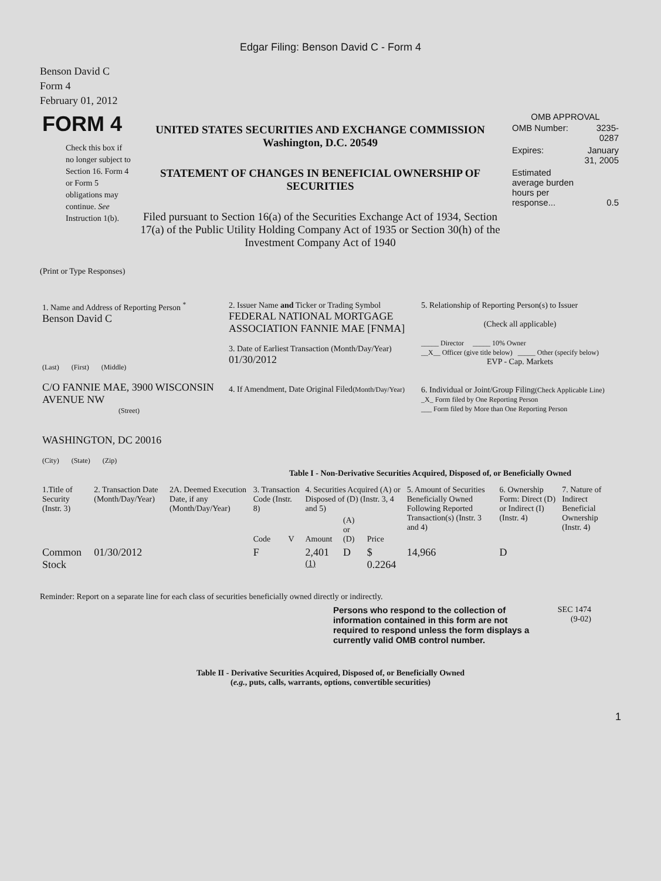Edgar Filing: Benson David C - Form 4
Benson David C
Form 4
February 01, 2012
FORM 4
Check this box if no longer subject to Section 16. Form 4 or Form 5 obligations may continue. See Instruction 1(b).
UNITED STATES SECURITIES AND EXCHANGE COMMISSION
Washington, D.C. 20549
STATEMENT OF CHANGES IN BENEFICIAL OWNERSHIP OF SECURITIES
Filed pursuant to Section 16(a) of the Securities Exchange Act of 1934, Section 17(a) of the Public Utility Holding Company Act of 1935 or Section 30(h) of the Investment Company Act of 1940
OMB APPROVAL
| OMB Number: | 3235-0287 |
| Expires: | January 31, 2005 |
| Estimated average burden hours per response... | 0.5 |
(Print or Type Responses)
| 1. Name and Address of Reporting Person <sup>*</sup> Benson David C (Last) (First) (Middle) C/O FANNIE MAE, 3900 WISCONSIN AVENUE NW (Street) WASHINGTON, DC 20016 (City) (State) (Zip) | 2. Issuer Name and Ticker or Trading Symbol FEDERAL NATIONAL MORTGAGE ASSOCIATION FANNIE MAE [FNMA] 3. Date of Earliest Transaction (Month/Day/Year) 01/30/2012 4. If Amendment, Date Original Filed (Month/Day/Year) | 5. Relationship of Reporting Person(s) to Issuer (Check all applicable) _____ Director _____ 10% Owner __X__ Officer (give title below) _____ Other (specify below) EVP - Cap. Markets 6. Individual or Joint/Group Filing (Check Applicable Line) _X_ Form filed by One Reporting Person ___ Form filed by More than One Reporting Person |
Table I - Non-Derivative Securities Acquired, Disposed of, or Beneficially Owned
| 1.Title of Security (Instr. 3) | 2. Transaction Date (Month/Day/Year) | 2A. Deemed Execution Date, if any (Month/Day/Year) | 3. Transaction Code (Instr. 8) | | 4. Securities Acquired (A) or Disposed of (D) (Instr. 3, 4 and 5) | | | 5. Amount of Securities Beneficially Owned Following Reported Transaction(s) (Instr. 3 and 4) | 6. Ownership Form: Direct (D) or Indirect (I) (Instr. 4) | 7. Nature of Indirect Beneficial Ownership (Instr. 4) |
| --- | --- | --- | --- | --- | --- | --- | --- | --- | --- | --- |
| | | | Code | V | Amount | (A) or (D) | Price | | | |
| Common Stock | 01/30/2012 | | F | | 2,401 <sup>(1)</sup> | D | $ 0.2264 | 14,966 | D | |
Reminder: Report on a separate line for each class of securities beneficially owned directly or indirectly.
Persons who respond to the collection of information contained in this form are not required to respond unless the form displays a currently valid OMB control number.
SEC 1474
(9-02)
Table II - Derivative Securities Acquired, Disposed of, or Beneficially Owned
(e.g., puts, calls, warrants, options, convertible securities)
1